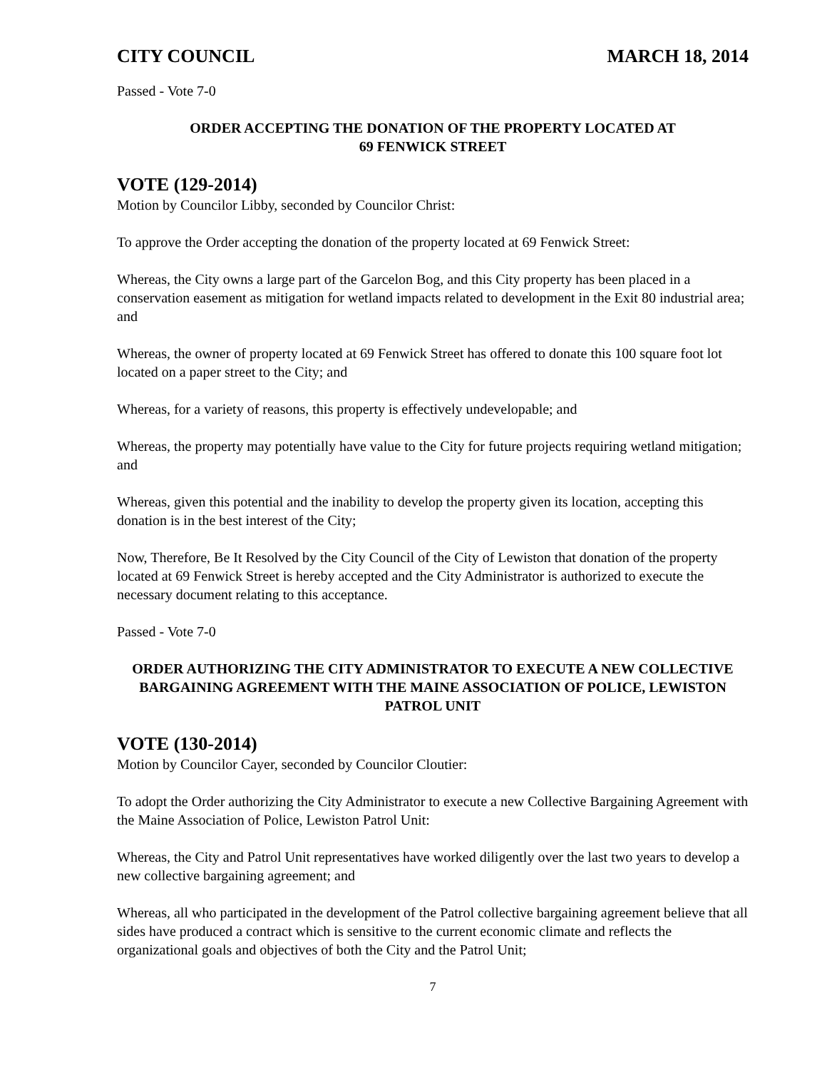CITY COUNCIL MARCH 18, 2014
Passed - Vote 7-0
ORDER ACCEPTING THE DONATION OF THE PROPERTY LOCATED AT
69 FENWICK STREET
VOTE (129-2014)
Motion by Councilor Libby, seconded by Councilor Christ:
To approve the Order accepting the donation of the property located at 69 Fenwick Street:
Whereas, the City owns a large part of the Garcelon Bog, and this City property has been placed in a conservation easement as mitigation for wetland impacts related to development in the Exit 80 industrial area; and
Whereas, the owner of property located at 69 Fenwick Street has offered to donate this 100 square foot lot located on a paper street to the City; and
Whereas, for a variety of reasons, this property is effectively undevelopable; and
Whereas, the property may potentially have value to the City for future projects requiring wetland mitigation; and
Whereas, given this potential and the inability to develop the property given its location, accepting this donation is in the best interest of the City;
Now, Therefore, Be It Resolved by the City Council of the City of Lewiston that donation of the property located at 69 Fenwick Street is hereby accepted and the City Administrator is authorized to execute the necessary document relating to this acceptance.
Passed - Vote 7-0
ORDER AUTHORIZING THE CITY ADMINISTRATOR TO EXECUTE A NEW COLLECTIVE BARGAINING AGREEMENT WITH THE MAINE ASSOCIATION OF POLICE, LEWISTON PATROL UNIT
VOTE (130-2014)
Motion by Councilor Cayer, seconded by Councilor Cloutier:
To adopt the Order authorizing the City Administrator to execute a new Collective Bargaining Agreement with the Maine Association of Police, Lewiston Patrol Unit:
Whereas, the City and Patrol Unit representatives have worked diligently over the last two years to develop a new collective bargaining agreement; and
Whereas, all who participated in the development of the Patrol collective bargaining agreement believe that all sides have produced a contract which is sensitive to the current economic climate and reflects the organizational goals and objectives of both the City and the Patrol Unit;
7